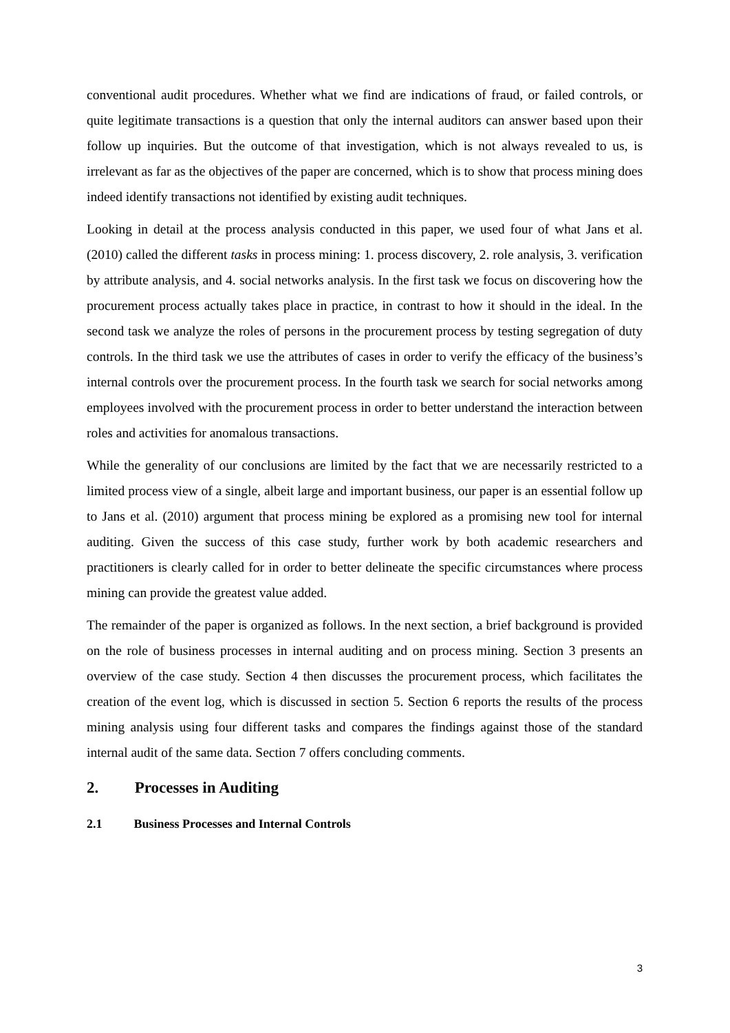conventional audit procedures. Whether what we find are indications of fraud, or failed controls, or quite legitimate transactions is a question that only the internal auditors can answer based upon their follow up inquiries. But the outcome of that investigation, which is not always revealed to us, is irrelevant as far as the objectives of the paper are concerned, which is to show that process mining does indeed identify transactions not identified by existing audit techniques.
Looking in detail at the process analysis conducted in this paper, we used four of what Jans et al. (2010) called the different tasks in process mining: 1. process discovery, 2. role analysis, 3. verification by attribute analysis, and 4. social networks analysis. In the first task we focus on discovering how the procurement process actually takes place in practice, in contrast to how it should in the ideal. In the second task we analyze the roles of persons in the procurement process by testing segregation of duty controls. In the third task we use the attributes of cases in order to verify the efficacy of the business’s internal controls over the procurement process. In the fourth task we search for social networks among employees involved with the procurement process in order to better understand the interaction between roles and activities for anomalous transactions.
While the generality of our conclusions are limited by the fact that we are necessarily restricted to a limited process view of a single, albeit large and important business, our paper is an essential follow up to Jans et al. (2010) argument that process mining be explored as a promising new tool for internal auditing. Given the success of this case study, further work by both academic researchers and practitioners is clearly called for in order to better delineate the specific circumstances where process mining can provide the greatest value added.
The remainder of the paper is organized as follows. In the next section, a brief background is provided on the role of business processes in internal auditing and on process mining. Section 3 presents an overview of the case study. Section 4 then discusses the procurement process, which facilitates the creation of the event log, which is discussed in section 5. Section 6 reports the results of the process mining analysis using four different tasks and compares the findings against those of the standard internal audit of the same data. Section 7 offers concluding comments.
2. Processes in Auditing
2.1 Business Processes and Internal Controls
3